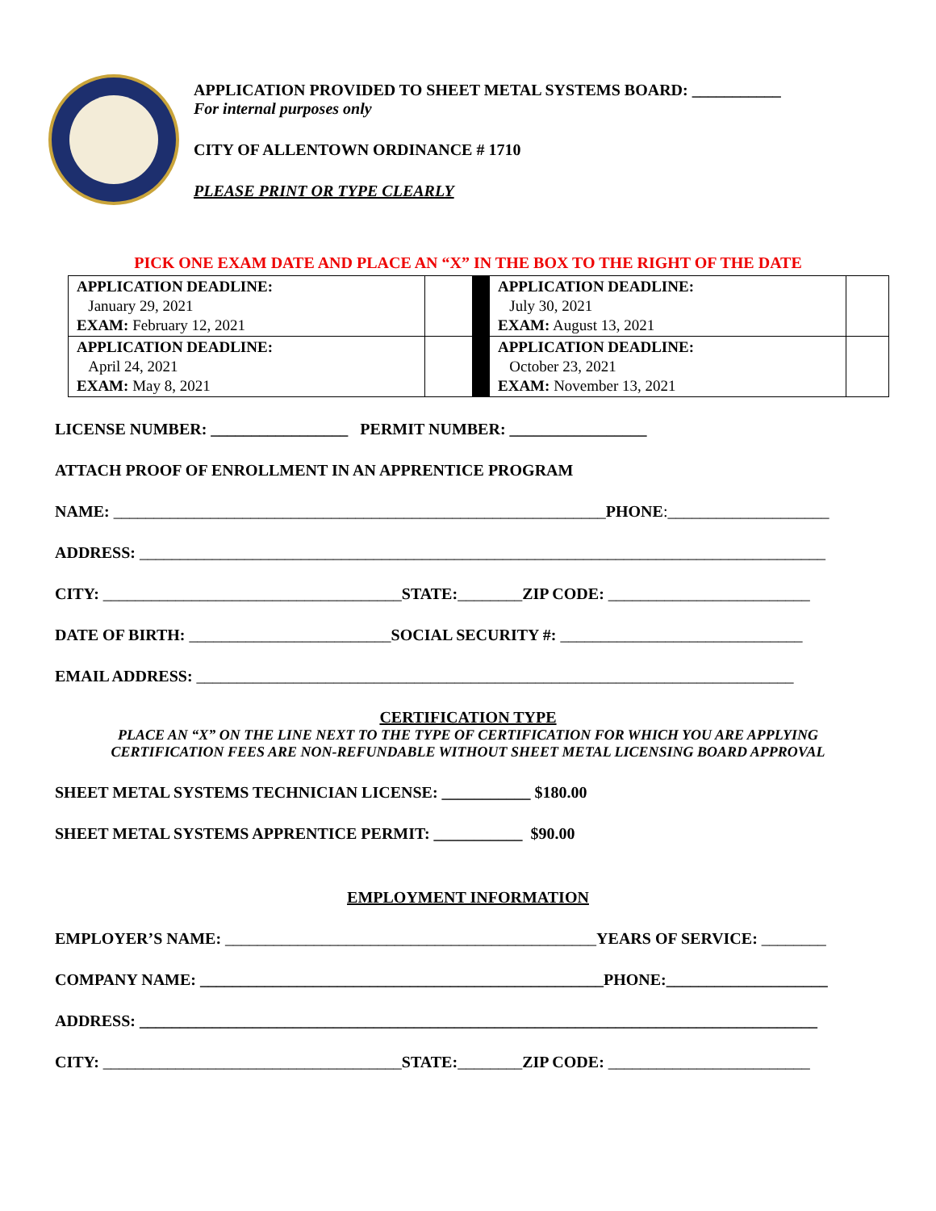APPLICATION PROVIDED TO SHEET METAL SYSTEMS BOARD: ___________
For internal purposes only
CITY OF ALLENTOWN ORDINANCE # 1710
PLEASE PRINT OR TYPE CLEARLY
PICK ONE EXAM DATE AND PLACE AN “X” IN THE BOX TO THE RIGHT OF THE DATE
| APPLICATION DEADLINE: January 29, 2021 EXAM: February 12, 2021 | | | APPLICATION DEADLINE: July 30, 2021 EXAM: August 13, 2021 | |
| APPLICATION DEADLINE: April 24, 2021 EXAM: May 8, 2021 | | | APPLICATION DEADLINE: October 23, 2021 EXAM: November 13, 2021 | |
LICENSE NUMBER: _________________ PERMIT NUMBER: _________________
ATTACH PROOF OF ENROLLMENT IN AN APPRENTICE PROGRAM
NAME: _____________________________________________________________PHONE:____________________
ADDRESS: _____________________________________________________________________________________
CITY: _____________________________________STATE:________ZIP CODE: _________________________
DATE OF BIRTH: _________________________SOCIAL SECURITY #: ______________________________
EMAIL ADDRESS: __________________________________________________________________________
CERTIFICATION TYPE
PLACE AN “X” ON THE LINE NEXT TO THE TYPE OF CERTIFICATION FOR WHICH YOU ARE APPLYING
CERTIFICATION FEES ARE NON-REFUNDABLE WITHOUT SHEET METAL LICENSING BOARD APPROVAL
SHEET METAL SYSTEMS TECHNICIAN LICENSE: ___________ $180.00
SHEET METAL SYSTEMS APPRENTICE PERMIT: ___________ $90.00
EMPLOYMENT INFORMATION
EMPLOYER’S NAME: ______________________________________________YEARS OF SERVICE: ________
COMPANY NAME: __________________________________________________PHONE:____________________
ADDRESS: ____________________________________________________________________________________
CITY: _____________________________________STATE:________ZIP CODE: _________________________